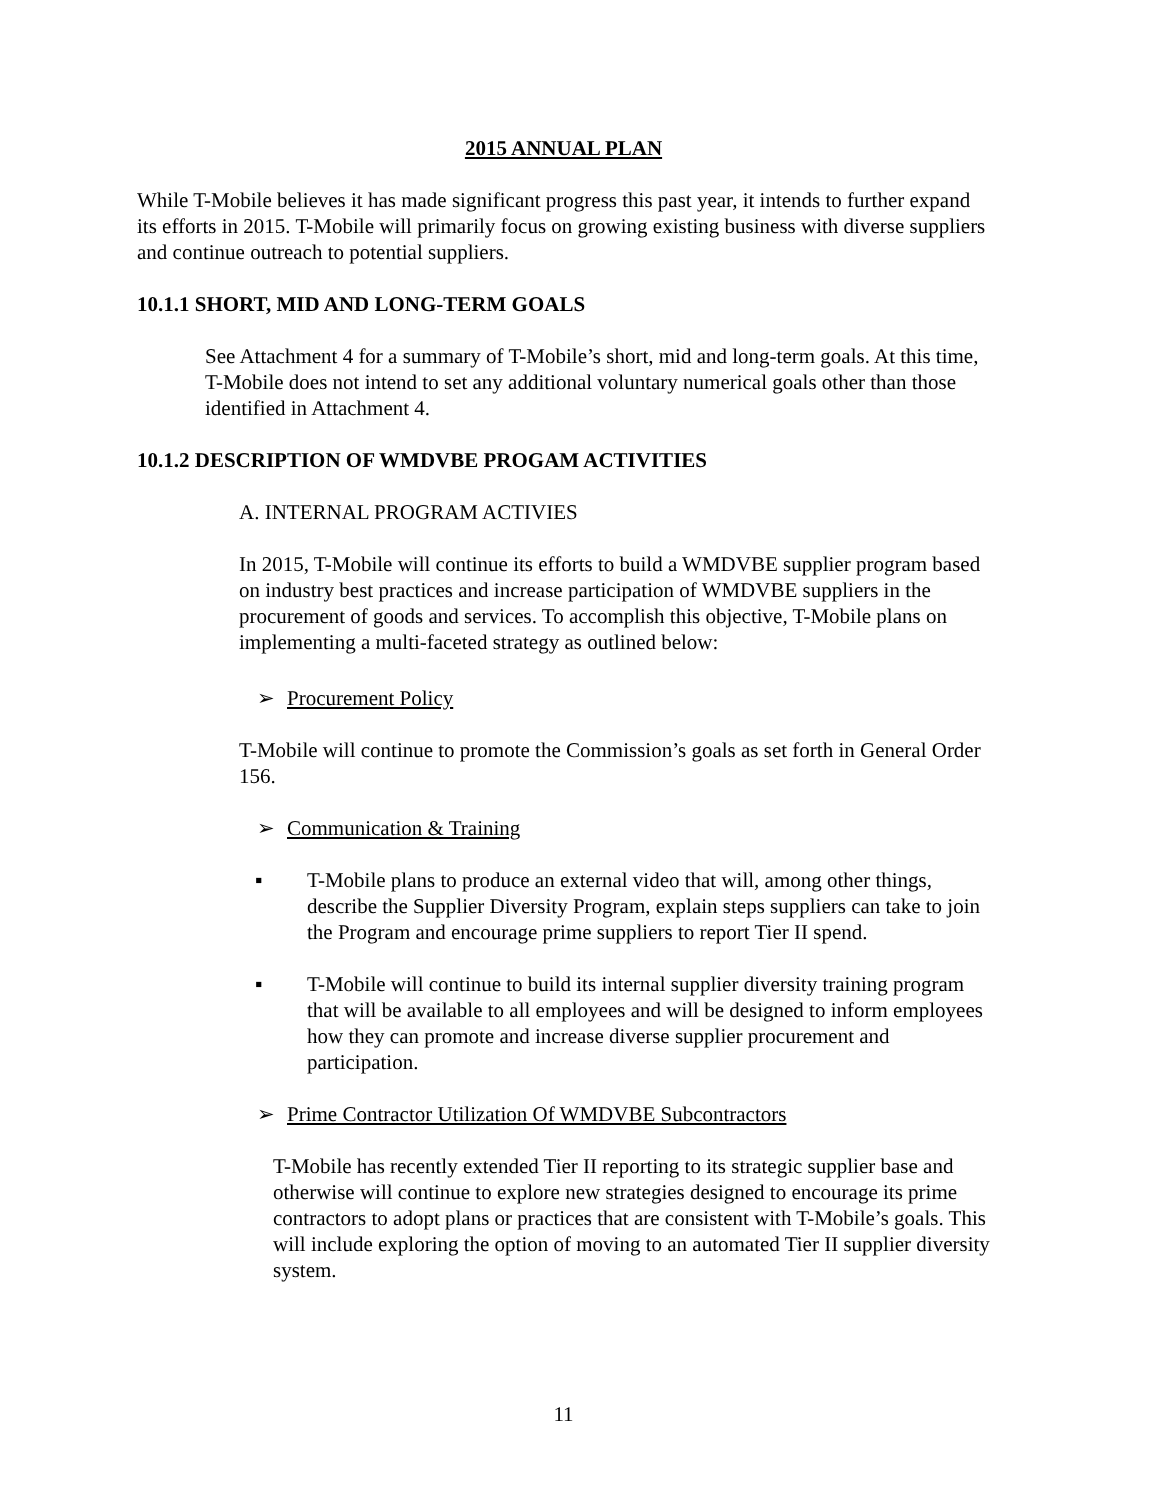2015 ANNUAL PLAN
While T-Mobile believes it has made significant progress this past year, it intends to further expand its efforts in 2015. T-Mobile will primarily focus on growing existing business with diverse suppliers and continue outreach to potential suppliers.
10.1.1 SHORT, MID AND LONG-TERM GOALS
See Attachment 4 for a summary of T-Mobile’s short, mid and long-term goals. At this time, T-Mobile does not intend to set any additional voluntary numerical goals other than those identified in Attachment 4.
10.1.2 DESCRIPTION OF WMDVBE PROGAM ACTIVITIES
A. INTERNAL PROGRAM ACTIVIES
In 2015, T-Mobile will continue its efforts to build a WMDVBE supplier program based on industry best practices and increase participation of WMDVBE suppliers in the procurement of goods and services. To accomplish this objective, T-Mobile plans on implementing a multi-faceted strategy as outlined below:
➢ Procurement Policy
T-Mobile will continue to promote the Commission’s goals as set forth in General Order 156.
➢ Communication & Training
▪ T-Mobile plans to produce an external video that will, among other things, describe the Supplier Diversity Program, explain steps suppliers can take to join the Program and encourage prime suppliers to report Tier II spend.
▪ T-Mobile will continue to build its internal supplier diversity training program that will be available to all employees and will be designed to inform employees how they can promote and increase diverse supplier procurement and participation.
➢ Prime Contractor Utilization Of WMDVBE Subcontractors
T-Mobile has recently extended Tier II reporting to its strategic supplier base and otherwise will continue to explore new strategies designed to encourage its prime contractors to adopt plans or practices that are consistent with T-Mobile’s goals. This will include exploring the option of moving to an automated Tier II supplier diversity system.
11